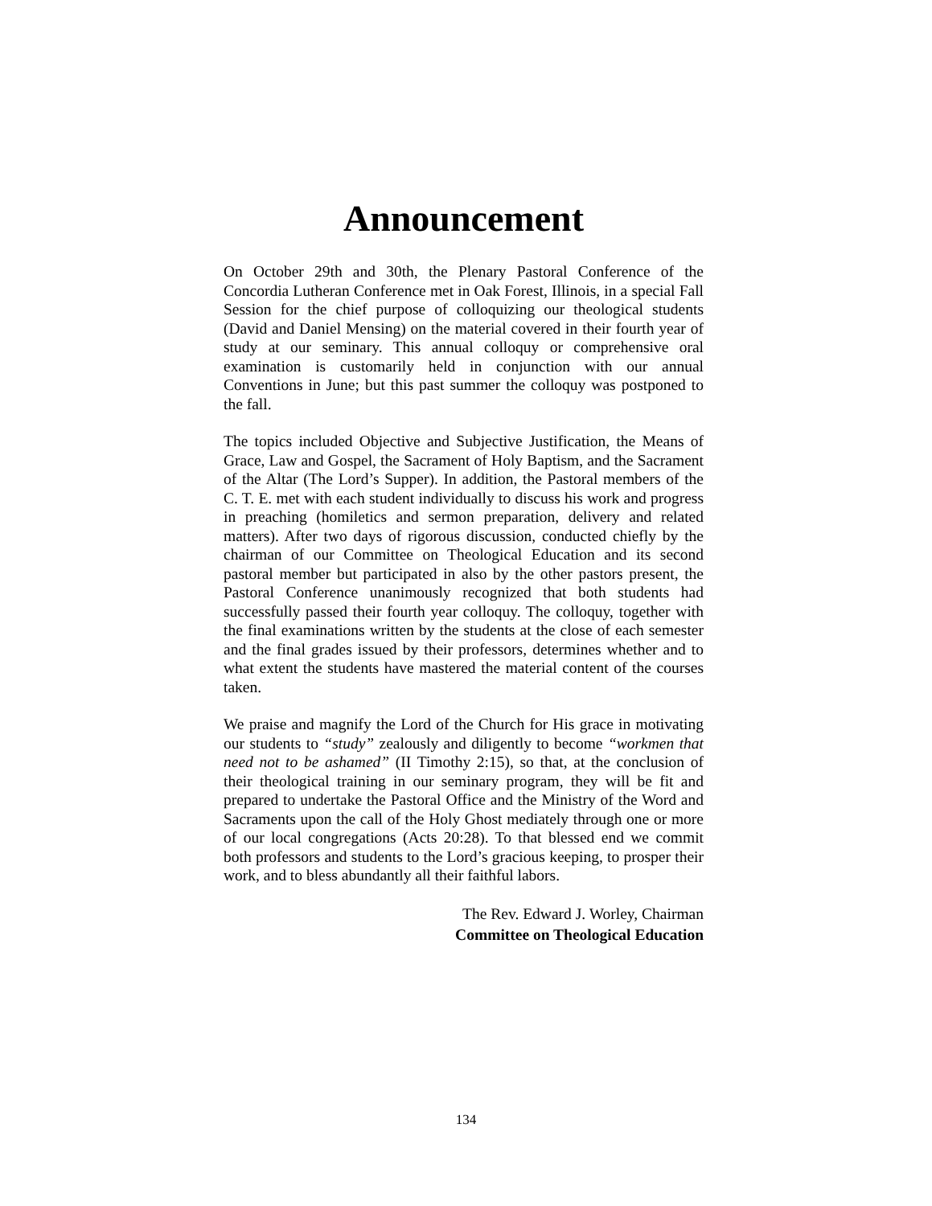Announcement
On October 29th and 30th, the Plenary Pastoral Conference of the Concordia Lutheran Conference met in Oak Forest, Illinois, in a special Fall Session for the chief purpose of colloquizing our theological students (David and Daniel Mensing) on the material covered in their fourth year of study at our seminary. This annual colloquy or comprehensive oral examination is customarily held in conjunction with our annual Conventions in June; but this past summer the colloquy was postponed to the fall.
The topics included Objective and Subjective Justification, the Means of Grace, Law and Gospel, the Sacrament of Holy Baptism, and the Sacrament of the Altar (The Lord’s Supper). In addition, the Pastoral members of the C. T. E. met with each student individually to discuss his work and progress in preaching (homiletics and sermon preparation, delivery and related matters). After two days of rigorous discussion, conducted chiefly by the chairman of our Committee on Theological Education and its second pastoral member but participated in also by the other pastors present, the Pastoral Conference unanimously recognized that both students had successfully passed their fourth year colloquy. The colloquy, together with the final examinations written by the students at the close of each semester and the final grades issued by their professors, determines whether and to what extent the students have mastered the material content of the courses taken.
We praise and magnify the Lord of the Church for His grace in motivating our students to “study” zealously and diligently to become “workmen that need not to be ashamed” (II Timothy 2:15), so that, at the conclusion of their theological training in our seminary program, they will be fit and prepared to undertake the Pastoral Office and the Ministry of the Word and Sacraments upon the call of the Holy Ghost mediately through one or more of our local congregations (Acts 20:28). To that blessed end we commit both professors and students to the Lord’s gracious keeping, to prosper their work, and to bless abundantly all their faithful labors.
The Rev. Edward J. Worley, Chairman
Committee on Theological Education
134